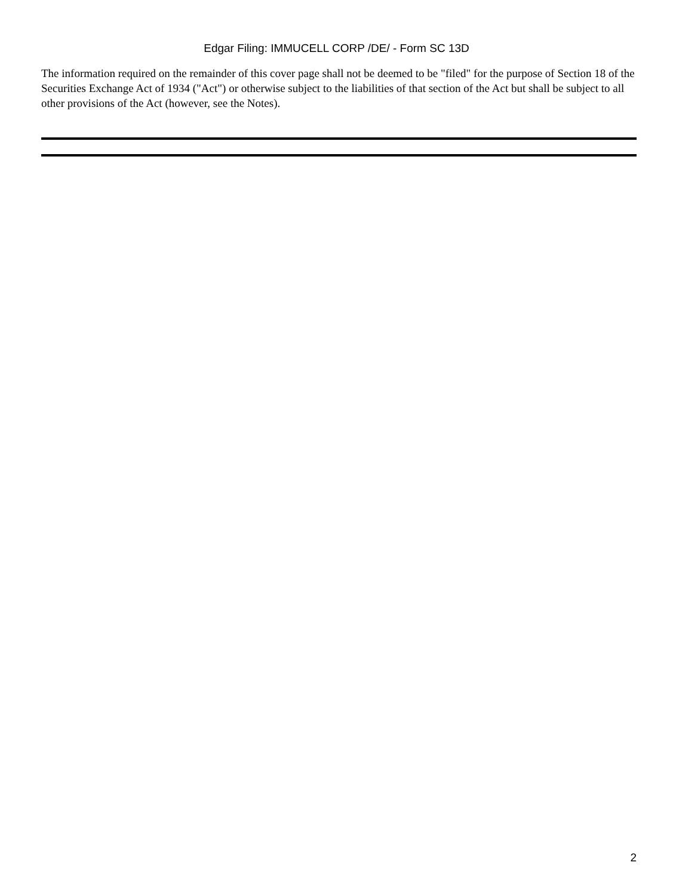Edgar Filing: IMMUCELL CORP /DE/ - Form SC 13D
The information required on the remainder of this cover page shall not be deemed to be "filed" for the purpose of Section 18 of the Securities Exchange Act of 1934 ("Act") or otherwise subject to the liabilities of that section of the Act but shall be subject to all other provisions of the Act (however, see the Notes).
2